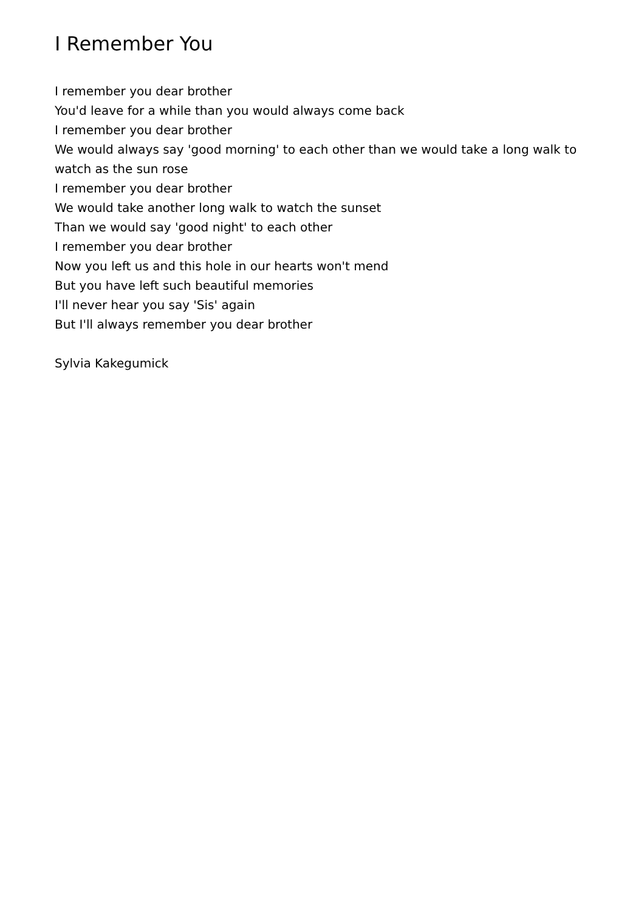I Remember You
I remember you dear brother
You'd leave for a while than you would always come back
I remember you dear brother
We would always say 'good morning' to each other than we would take a long walk to watch as the sun rose
I remember you dear brother
We would take another long walk to watch the sunset
Than we would say 'good night' to each other
I remember you dear brother
Now you left us and this hole in our hearts won't mend
But you have left such beautiful memories
I'll never hear you say 'Sis' again
But I'll always remember you dear brother
Sylvia Kakegumick